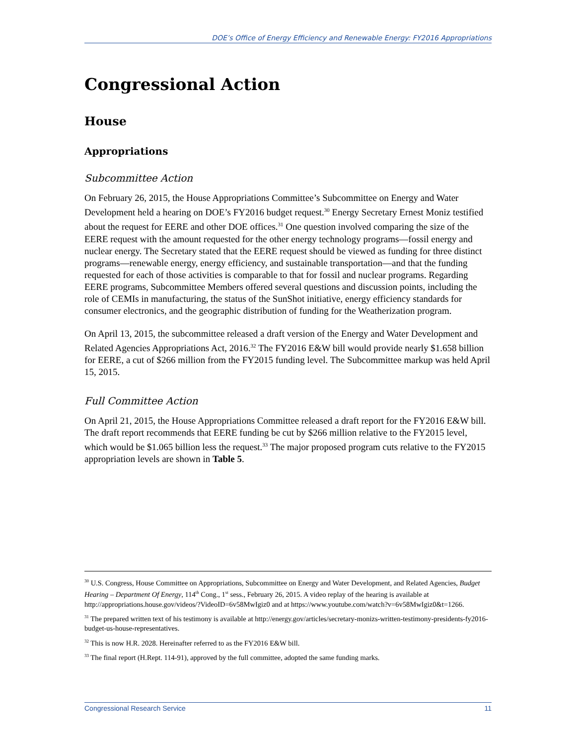DOE’s Office of Energy Efficiency and Renewable Energy: FY2016 Appropriations
Congressional Action
House
Appropriations
Subcommittee Action
On February 26, 2015, the House Appropriations Committee’s Subcommittee on Energy and Water Development held a hearing on DOE’s FY2016 budget request.<sup>30</sup> Energy Secretary Ernest Moniz testified about the request for EERE and other DOE offices.<sup>31</sup> One question involved comparing the size of the EERE request with the amount requested for the other energy technology programs—fossil energy and nuclear energy. The Secretary stated that the EERE request should be viewed as funding for three distinct programs—renewable energy, energy efficiency, and sustainable transportation—and that the funding requested for each of those activities is comparable to that for fossil and nuclear programs. Regarding EERE programs, Subcommittee Members offered several questions and discussion points, including the role of CEMIs in manufacturing, the status of the SunShot initiative, energy efficiency standards for consumer electronics, and the geographic distribution of funding for the Weatherization program.
On April 13, 2015, the subcommittee released a draft version of the Energy and Water Development and Related Agencies Appropriations Act, 2016.<sup>32</sup> The FY2016 E&W bill would provide nearly $1.658 billion for EERE, a cut of $266 million from the FY2015 funding level. The Subcommittee markup was held April 15, 2015.
Full Committee Action
On April 21, 2015, the House Appropriations Committee released a draft report for the FY2016 E&W bill. The draft report recommends that EERE funding be cut by $266 million relative to the FY2015 level, which would be $1.065 billion less the request.<sup>33</sup> The major proposed program cuts relative to the FY2015 appropriation levels are shown in Table 5.
<sup>30</sup> U.S. Congress, House Committee on Appropriations, Subcommittee on Energy and Water Development, and Related Agencies, Budget Hearing – Department Of Energy, 114<sup>th</sup> Cong., 1<sup>st</sup> sess., February 26, 2015. A video replay of the hearing is available at http://appropriations.house.gov/videos/?VideoID=6v58MwIgiz0 and at https://www.youtube.com/watch?v=6v58MwIgiz0&t=1266.
<sup>31</sup> The prepared written text of his testimony is available at http://energy.gov/articles/secretary-monizs-written-testimony-presidents-fy2016-budget-us-house-representatives.
<sup>32</sup> This is now H.R. 2028. Hereinafter referred to as the FY2016 E&W bill.
<sup>33</sup> The final report (H.Rept. 114-91), approved by the full committee, adopted the same funding marks.
Congressional Research Service 11